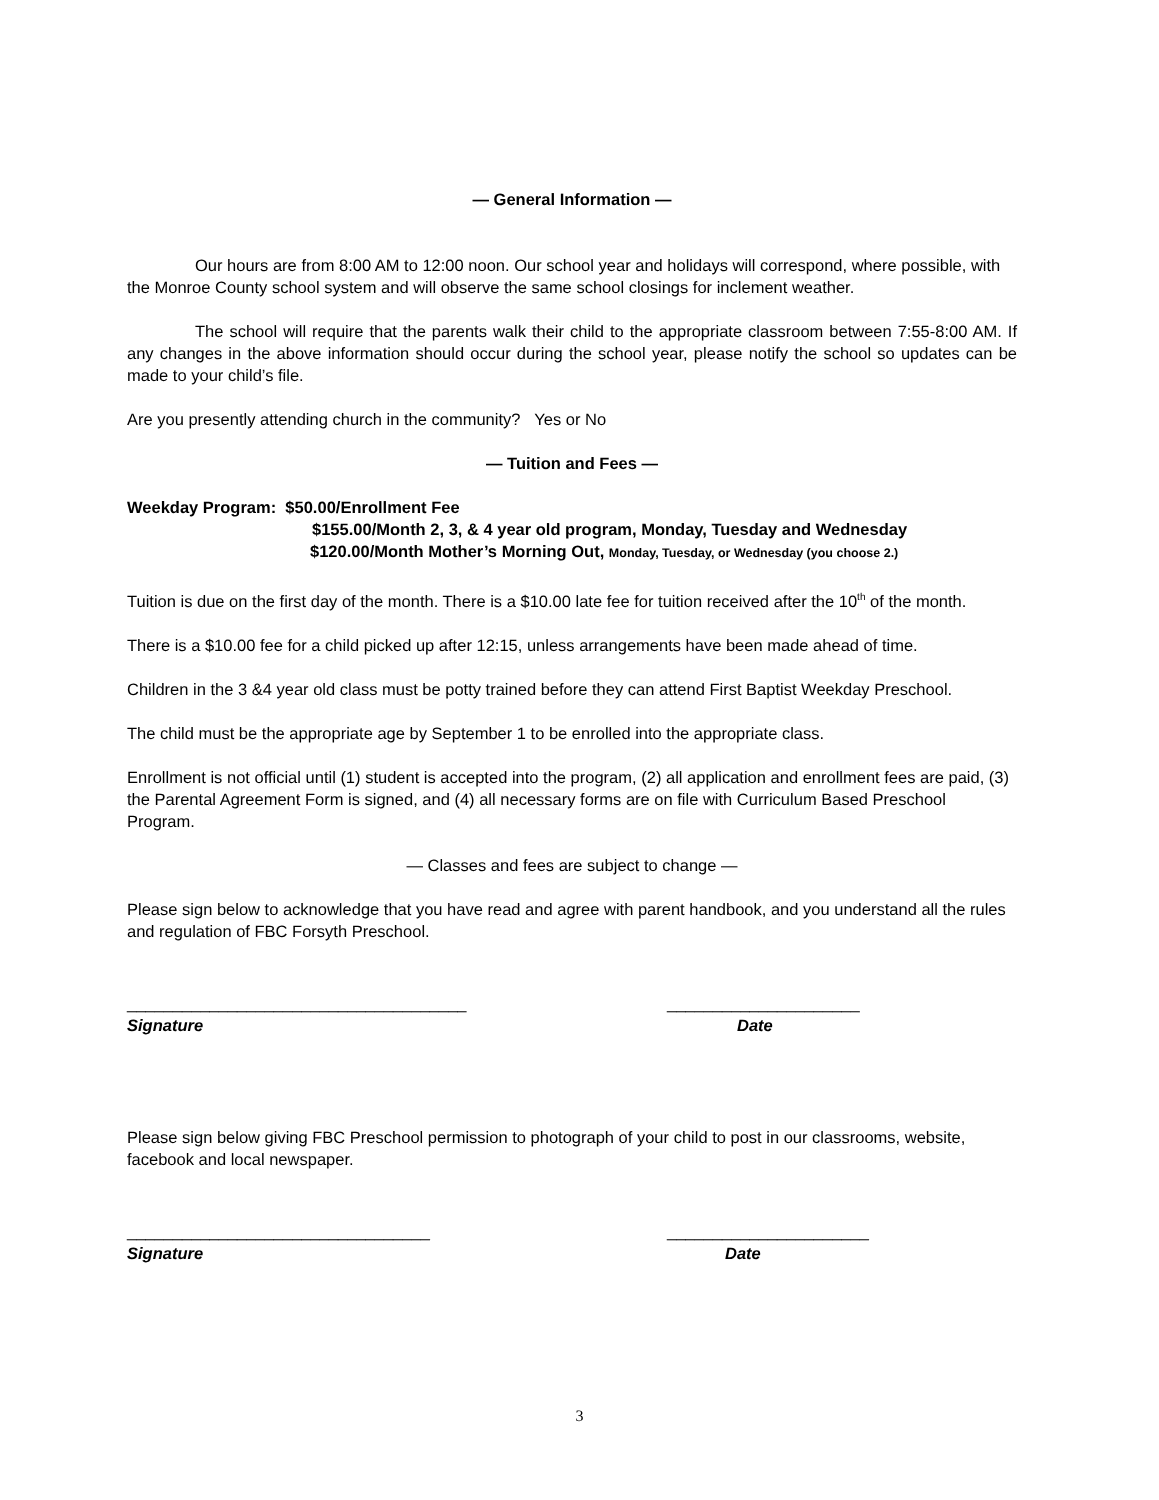— General Information —
Our hours are from 8:00 AM to 12:00 noon. Our school year and holidays will correspond, where possible, with the Monroe County school system and will observe the same school closings for inclement weather.
The school will require that the parents walk their child to the appropriate classroom between 7:55-8:00 AM. If any changes in the above information should occur during the school year, please notify the school so updates can be made to your child’s file.
Are you presently attending church in the community? Yes or No
— Tuition and Fees —
Weekday Program: $50.00/Enrollment Fee
$155.00/Month 2, 3, & 4 year old program, Monday, Tuesday and Wednesday
$120.00/Month Mother’s Morning Out, Monday, Tuesday, or Wednesday (you choose 2.)
Tuition is due on the first day of the month. There is a $10.00 late fee for tuition received after the 10<sup>th</sup> of the month.
There is a $10.00 fee for a child picked up after 12:15, unless arrangements have been made ahead of time.
Children in the 3 &4 year old class must be potty trained before they can attend First Baptist Weekday Preschool.
The child must be the appropriate age by September 1 to be enrolled into the appropriate class.
Enrollment is not official until (1) student is accepted into the program, (2) all application and enrollment fees are paid, (3) the Parental Agreement Form is signed, and (4) all necessary forms are on file with Curriculum Based Preschool Program.
— Classes and fees are subject to change —
Please sign below to acknowledge that you have read and agree with parent handbook, and you understand all the rules and regulation of FBC Forsyth Preschool.
_____________________________________ _____________________
Signature Date
Please sign below giving FBC Preschool permission to photograph of your child to post in our classrooms, website, facebook and local newspaper.
_________________________________ ______________________
Signature Date
3